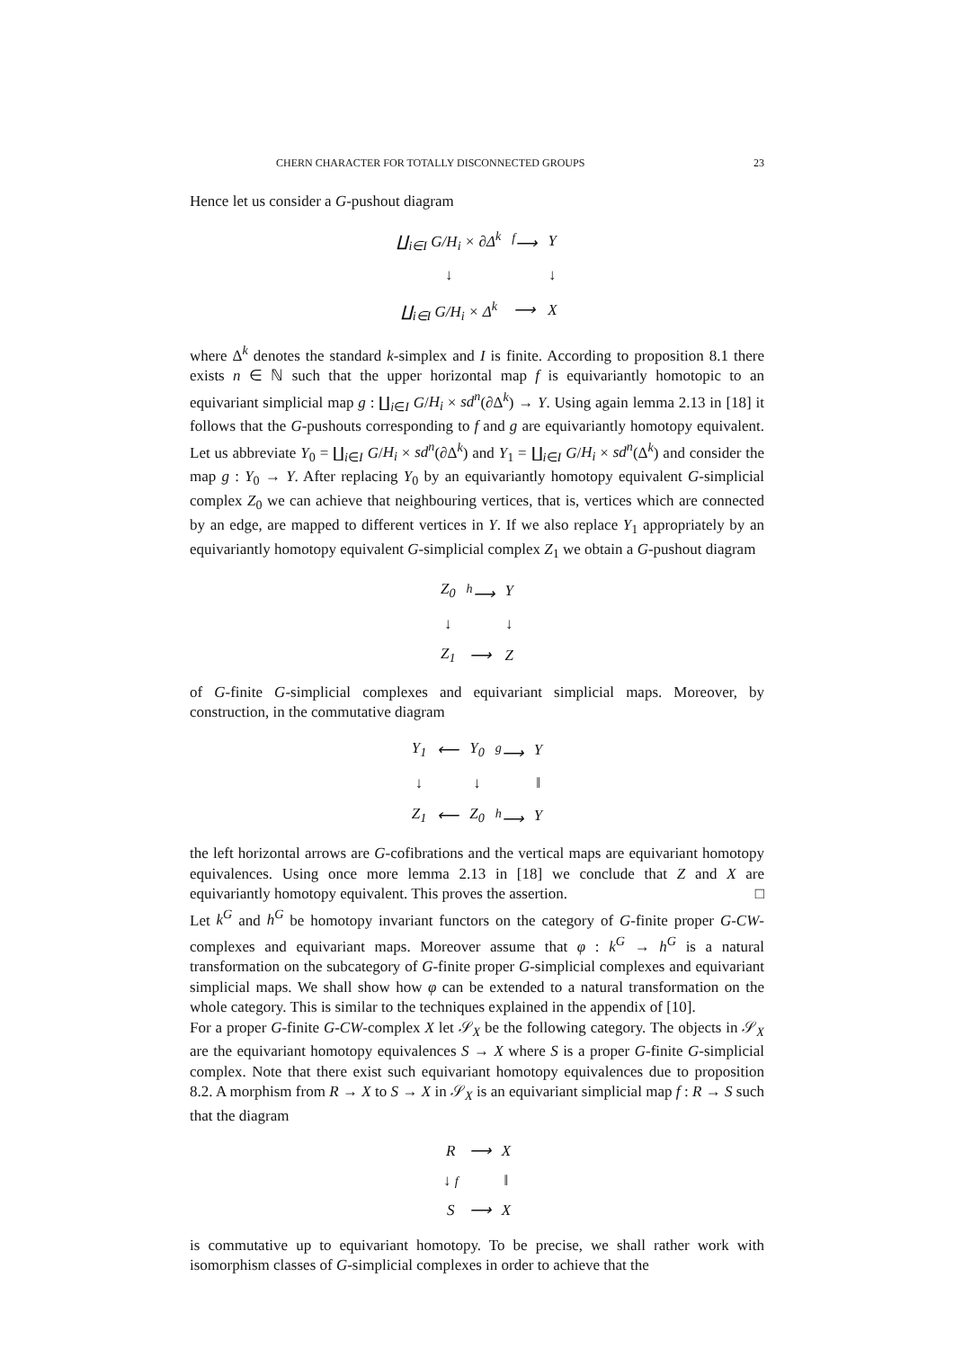CHERN CHARACTER FOR TOTALLY DISCONNECTED GROUPS 23
Hence let us consider a G-pushout diagram
| ∐<sub>i∈I</sub> G/H<sub>i</sub> × ∂Δ<sup>k</sup> | <sup>f</sup>⟶ | Y |
| ↓ | | ↓ |
| ∐<sub>i∈I</sub> G/H<sub>i</sub> × Δ<sup>k</sup> | ⟶ | X |
where Δ<sup>k</sup> denotes the standard k-simplex and I is finite. According to proposition 8.1 there exists n ∈ ℕ such that the upper horizontal map f is equivariantly homotopic to an equivariant simplicial map g : ∐<sub>i∈I</sub> G/H<sub>i</sub> × sd<sup>n</sup>(∂Δ<sup>k</sup>) → Y. Using again lemma 2.13 in [18] it follows that the G-pushouts corresponding to f and g are equivariantly homotopy equivalent. Let us abbreviate Y<sub>0</sub> = ∐<sub>i∈I</sub> G/H<sub>i</sub> × sd<sup>n</sup>(∂Δ<sup>k</sup>) and Y<sub>1</sub> = ∐<sub>i∈I</sub> G/H<sub>i</sub> × sd<sup>n</sup>(Δ<sup>k</sup>) and consider the map g : Y<sub>0</sub> → Y. After replacing Y<sub>0</sub> by an equivariantly homotopy equivalent G-simplicial complex Z<sub>0</sub> we can achieve that neighbouring vertices, that is, vertices which are connected by an edge, are mapped to different vertices in Y. If we also replace Y<sub>1</sub> appropriately by an equivariantly homotopy equivalent G-simplicial complex Z<sub>1</sub> we obtain a G-pushout diagram
| Z<sub>0</sub> | <sup>h</sup>⟶ | Y |
| ↓ | | ↓ |
| Z<sub>1</sub> | ⟶ | Z |
of G-finite G-simplicial complexes and equivariant simplicial maps. Moreover, by construction, in the commutative diagram
| Y<sub>1</sub> | ⟵ | Y<sub>0</sub> | <sup>g</sup>⟶ | Y |
| ↓ | | ↓ | | ‖ |
| Z<sub>1</sub> | ⟵ | Z<sub>0</sub> | <sup>h</sup>⟶ | Y |
the left horizontal arrows are G-cofibrations and the vertical maps are equivariant homotopy equivalences. Using once more lemma 2.13 in [18] we conclude that Z and X are equivariantly homotopy equivalent. This proves the assertion. □
Let k<sup>G</sup> and h<sup>G</sup> be homotopy invariant functors on the category of G-finite proper G-CW-complexes and equivariant maps. Moreover assume that φ : k<sup>G</sup> → h<sup>G</sup> is a natural transformation on the subcategory of G-finite proper G-simplicial complexes and equivariant simplicial maps. We shall show how φ can be extended to a natural transformation on the whole category. This is similar to the techniques explained in the appendix of [10].
For a proper G-finite G-CW-complex X let 𝒮<sub>X</sub> be the following category. The objects in 𝒮<sub>X</sub> are the equivariant homotopy equivalences S → X where S is a proper G-finite G-simplicial complex. Note that there exist such equivariant homotopy equivalences due to proposition 8.2. A morphism from R → X to S → X in 𝒮<sub>X</sub> is an equivariant simplicial map f : R → S such that the diagram
| R | ⟶ | X |
| ↓ f | | ‖ |
| S | ⟶ | X |
is commutative up to equivariant homotopy. To be precise, we shall rather work with isomorphism classes of G-simplicial complexes in order to achieve that the